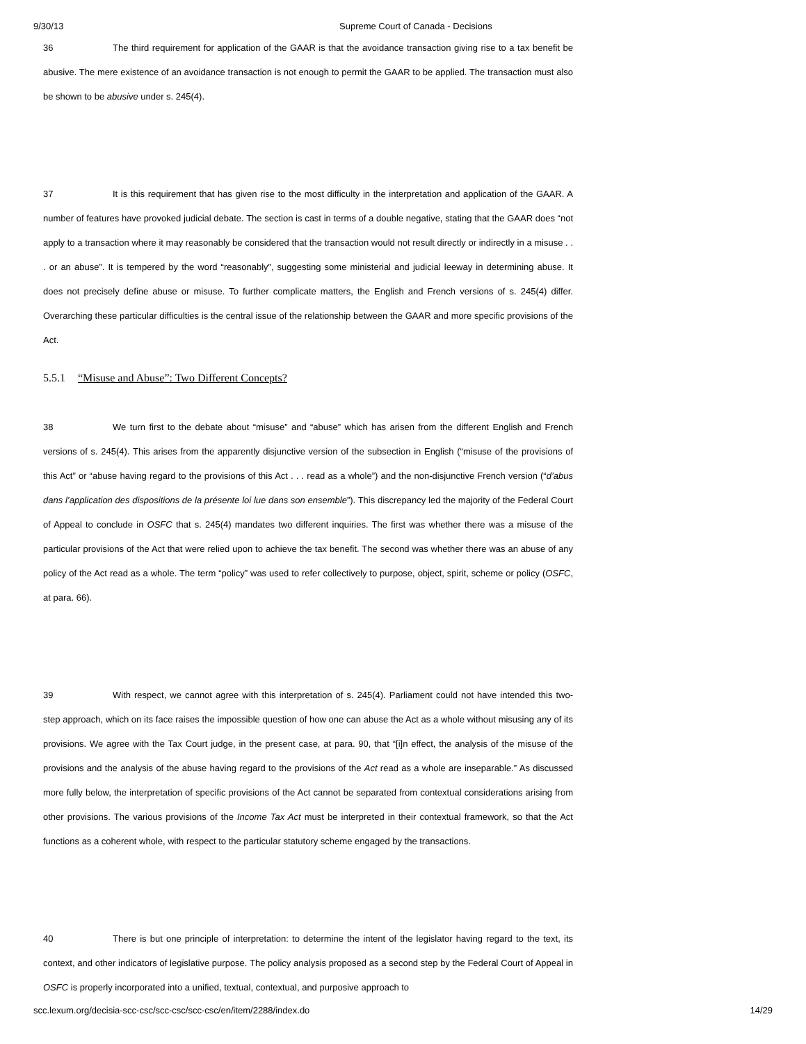9/30/13 Supreme Court of Canada - Decisions
36 The third requirement for application of the GAAR is that the avoidance transaction giving rise to a tax benefit be abusive. The mere existence of an avoidance transaction is not enough to permit the GAAR to be applied. The transaction must also be shown to be abusive under s. 245(4).
37 It is this requirement that has given rise to the most difficulty in the interpretation and application of the GAAR. A number of features have provoked judicial debate. The section is cast in terms of a double negative, stating that the GAAR does “not apply to a transaction where it may reasonably be considered that the transaction would not result directly or indirectly in a misuse . . . or an abuse”. It is tempered by the word “reasonably”, suggesting some ministerial and judicial leeway in determining abuse. It does not precisely define abuse or misuse. To further complicate matters, the English and French versions of s. 245(4) differ. Overarching these particular difficulties is the central issue of the relationship between the GAAR and more specific provisions of the Act.
5.5.1 “Misuse and Abuse”: Two Different Concepts?
38 We turn first to the debate about “misuse” and “abuse” which has arisen from the different English and French versions of s. 245(4). This arises from the apparently disjunctive version of the subsection in English (“misuse of the provisions of this Act” or “abuse having regard to the provisions of this Act . . . read as a whole”) and the non-disjunctive French version (“d’abus dans l’application des dispositions de la présente loi lue dans son ensemble”). This discrepancy led the majority of the Federal Court of Appeal to conclude in OSFC that s. 245(4) mandates two different inquiries. The first was whether there was a misuse of the particular provisions of the Act that were relied upon to achieve the tax benefit. The second was whether there was an abuse of any policy of the Act read as a whole. The term “policy” was used to refer collectively to purpose, object, spirit, scheme or policy (OSFC, at para. 66).
39 With respect, we cannot agree with this interpretation of s. 245(4). Parliament could not have intended this two-step approach, which on its face raises the impossible question of how one can abuse the Act as a whole without misusing any of its provisions. We agree with the Tax Court judge, in the present case, at para. 90, that “[i]n effect, the analysis of the misuse of the provisions and the analysis of the abuse having regard to the provisions of the Act read as a whole are inseparable.” As discussed more fully below, the interpretation of specific provisions of the Act cannot be separated from contextual considerations arising from other provisions. The various provisions of the Income Tax Act must be interpreted in their contextual framework, so that the Act functions as a coherent whole, with respect to the particular statutory scheme engaged by the transactions.
40 There is but one principle of interpretation: to determine the intent of the legislator having regard to the text, its context, and other indicators of legislative purpose. The policy analysis proposed as a second step by the Federal Court of Appeal in OSFC is properly incorporated into a unified, textual, contextual, and purposive approach to
scc.lexum.org/decisia-scc-csc/scc-csc/scc-csc/en/item/2288/index.do 14/29